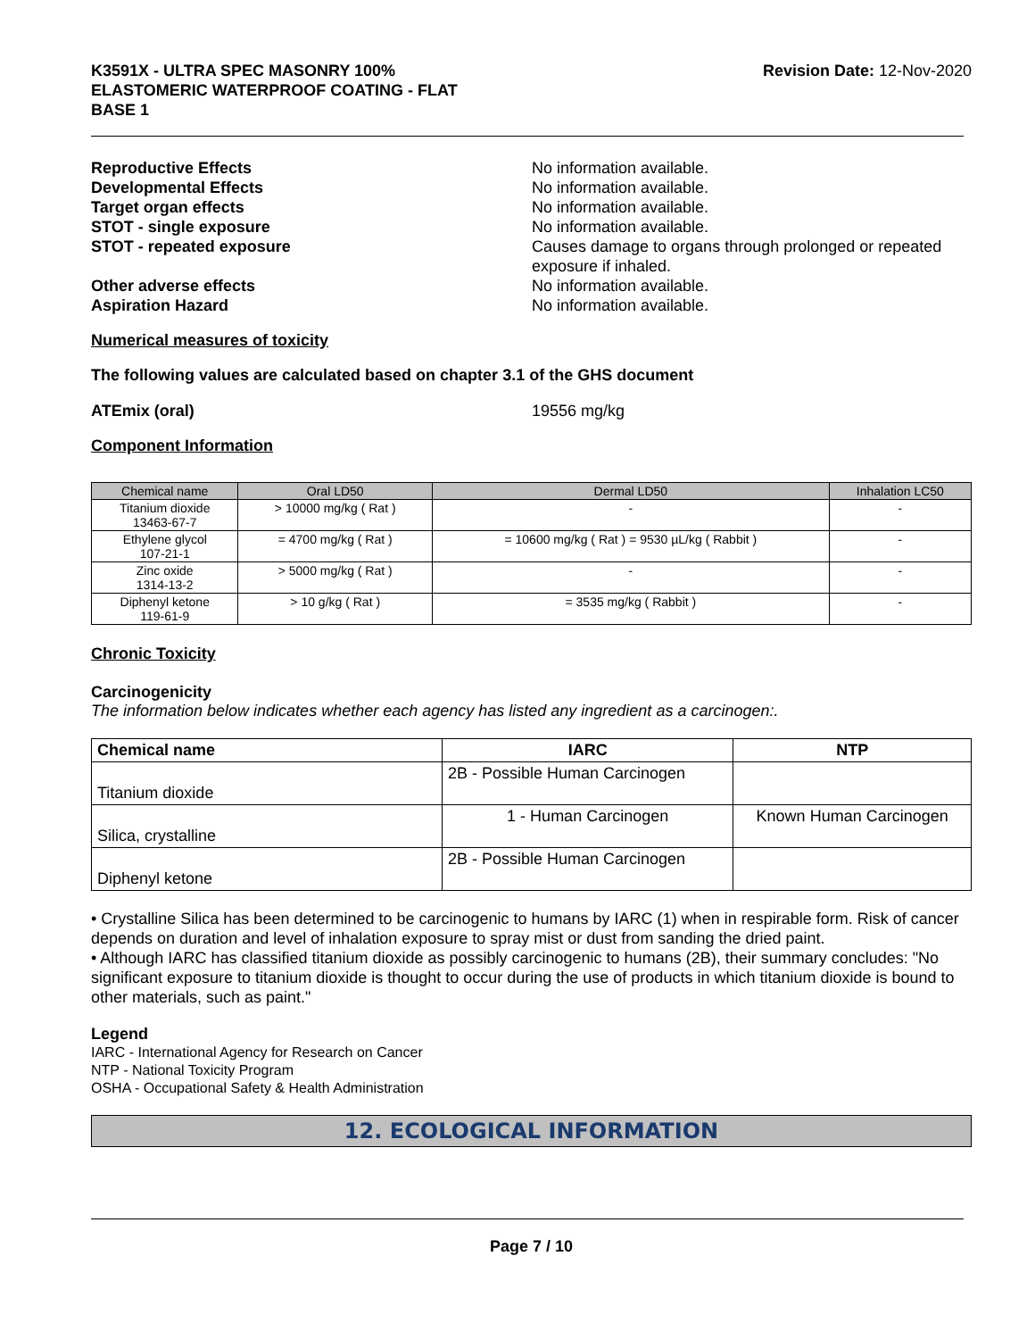K3591X - ULTRA SPEC MASONRY 100%
ELASTOMERIC WATERPROOF COATING - FLAT
BASE 1
Revision Date: 12-Nov-2020
Reproductive Effects No information available.
Developmental Effects No information available.
Target organ effects No information available.
STOT - single exposure No information available.
STOT - repeated exposure Causes damage to organs through prolonged or repeated exposure if inhaled.
Other adverse effects No information available.
Aspiration Hazard No information available.
Numerical measures of toxicity
The following values are calculated based on chapter 3.1 of the GHS document
ATEmix (oral) 19556 mg/kg
Component Information
| Chemical name | Oral LD50 | Dermal LD50 | Inhalation LC50 |
| --- | --- | --- | --- |
| Titanium dioxide 13463-67-7 | > 10000 mg/kg ( Rat ) | - | - |
| Ethylene glycol 107-21-1 | = 4700 mg/kg ( Rat ) | = 10600 mg/kg ( Rat ) = 9530 µL/kg ( Rabbit ) | - |
| Zinc oxide 1314-13-2 | > 5000 mg/kg ( Rat ) | - | - |
| Diphenyl ketone 119-61-9 | > 10 g/kg ( Rat ) | = 3535 mg/kg ( Rabbit ) | - |
Chronic Toxicity
Carcinogenicity
The information below indicates whether each agency has listed any ingredient as a carcinogen:.
| Chemical name | IARC | NTP |
| --- | --- | --- |
| Titanium dioxide | 2B - Possible Human Carcinogen | |
| Silica, crystalline | 1 - Human Carcinogen | Known Human Carcinogen |
| Diphenyl ketone | 2B - Possible Human Carcinogen | |
• Crystalline Silica has been determined to be carcinogenic to humans by IARC (1) when in respirable form. Risk of cancer depends on duration and level of inhalation exposure to spray mist or dust from sanding the dried paint.
• Although IARC has classified titanium dioxide as possibly carcinogenic to humans (2B), their summary concludes: "No significant exposure to titanium dioxide is thought to occur during the use of products in which titanium dioxide is bound to other materials, such as paint."
Legend
IARC - International Agency for Research on Cancer
NTP - National Toxicity Program
OSHA - Occupational Safety & Health Administration
12. ECOLOGICAL INFORMATION
Page 7 / 10